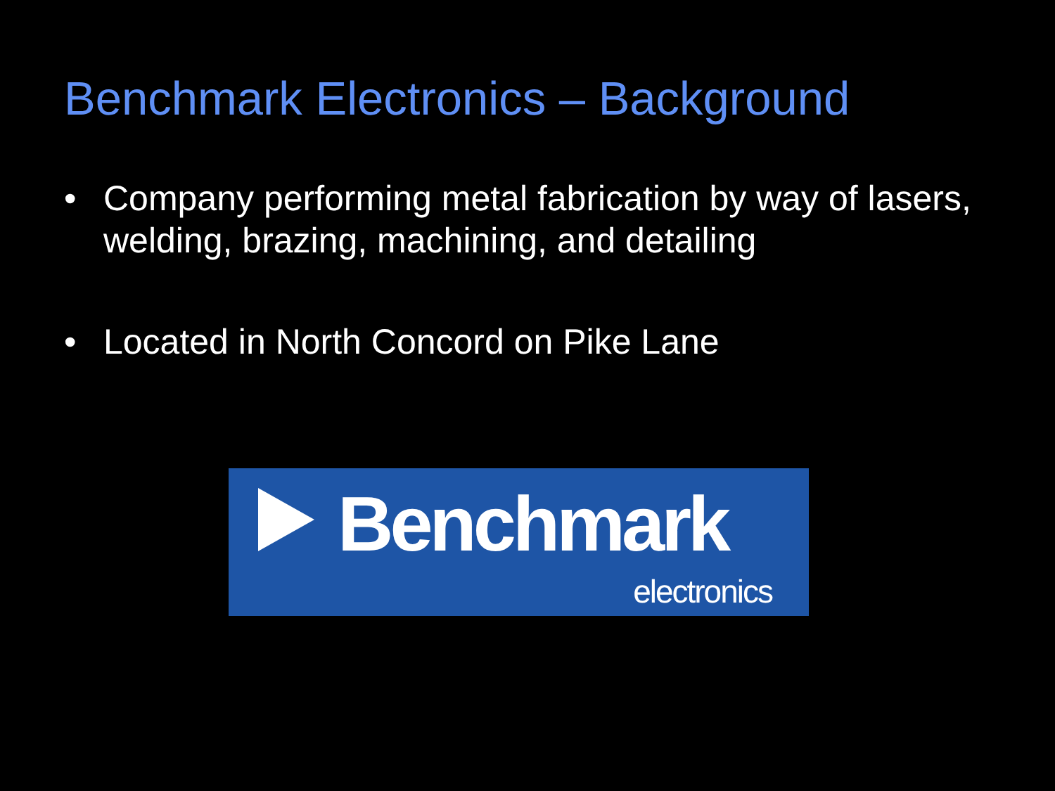Benchmark Electronics – Background
• Company performing metal fabrication by way of lasers, welding, brazing, machining, and detailing
• Located in North Concord on Pike Lane
Benchmark
electronics